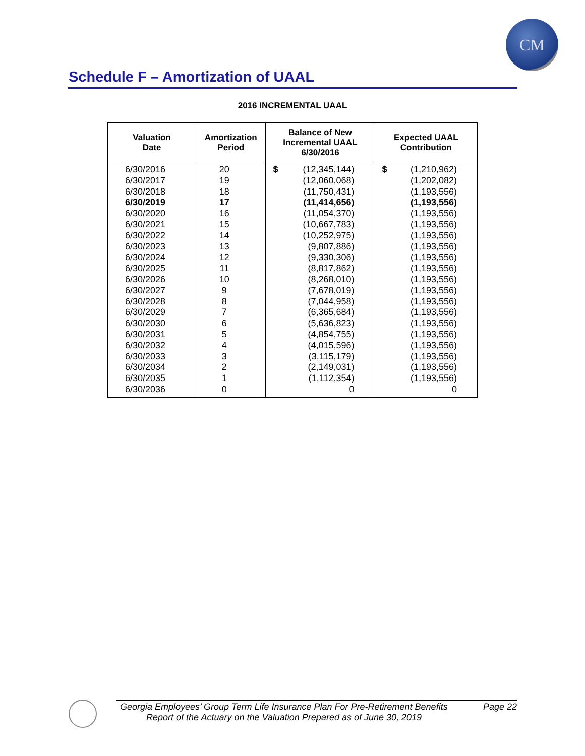CM
Schedule F – Amortization of UAAL
2016 INCREMENTAL UAAL
| Valuation Date | Amortization Period | Balance of New Incremental UAAL 6/30/2016 | Expected UAAL Contribution |
| --- | --- | --- | --- |
| 6/30/2016 | 20 | $ (12,345,144) | $ (1,210,962) |
| 6/30/2017 | 19 | (12,060,068) | (1,202,082) |
| 6/30/2018 | 18 | (11,750,431) | (1,193,556) |
| 6/30/2019 | 17 | (11,414,656) | (1,193,556) |
| 6/30/2020 | 16 | (11,054,370) | (1,193,556) |
| 6/30/2021 | 15 | (10,667,783) | (1,193,556) |
| 6/30/2022 | 14 | (10,252,975) | (1,193,556) |
| 6/30/2023 | 13 | (9,807,886) | (1,193,556) |
| 6/30/2024 | 12 | (9,330,306) | (1,193,556) |
| 6/30/2025 | 11 | (8,817,862) | (1,193,556) |
| 6/30/2026 | 10 | (8,268,010) | (1,193,556) |
| 6/30/2027 | 9 | (7,678,019) | (1,193,556) |
| 6/30/2028 | 8 | (7,044,958) | (1,193,556) |
| 6/30/2029 | 7 | (6,365,684) | (1,193,556) |
| 6/30/2030 | 6 | (5,636,823) | (1,193,556) |
| 6/30/2031 | 5 | (4,854,755) | (1,193,556) |
| 6/30/2032 | 4 | (4,015,596) | (1,193,556) |
| 6/30/2033 | 3 | (3,115,179) | (1,193,556) |
| 6/30/2034 | 2 | (2,149,031) | (1,193,556) |
| 6/30/2035 | 1 | (1,112,354) | (1,193,556) |
| 6/30/2036 | 0 | 0 | 0 |
Georgia Employees’ Group Term Life Insurance Plan For Pre-Retirement Benefits Page 22
Report of the Actuary on the Valuation Prepared as of June 30, 2019